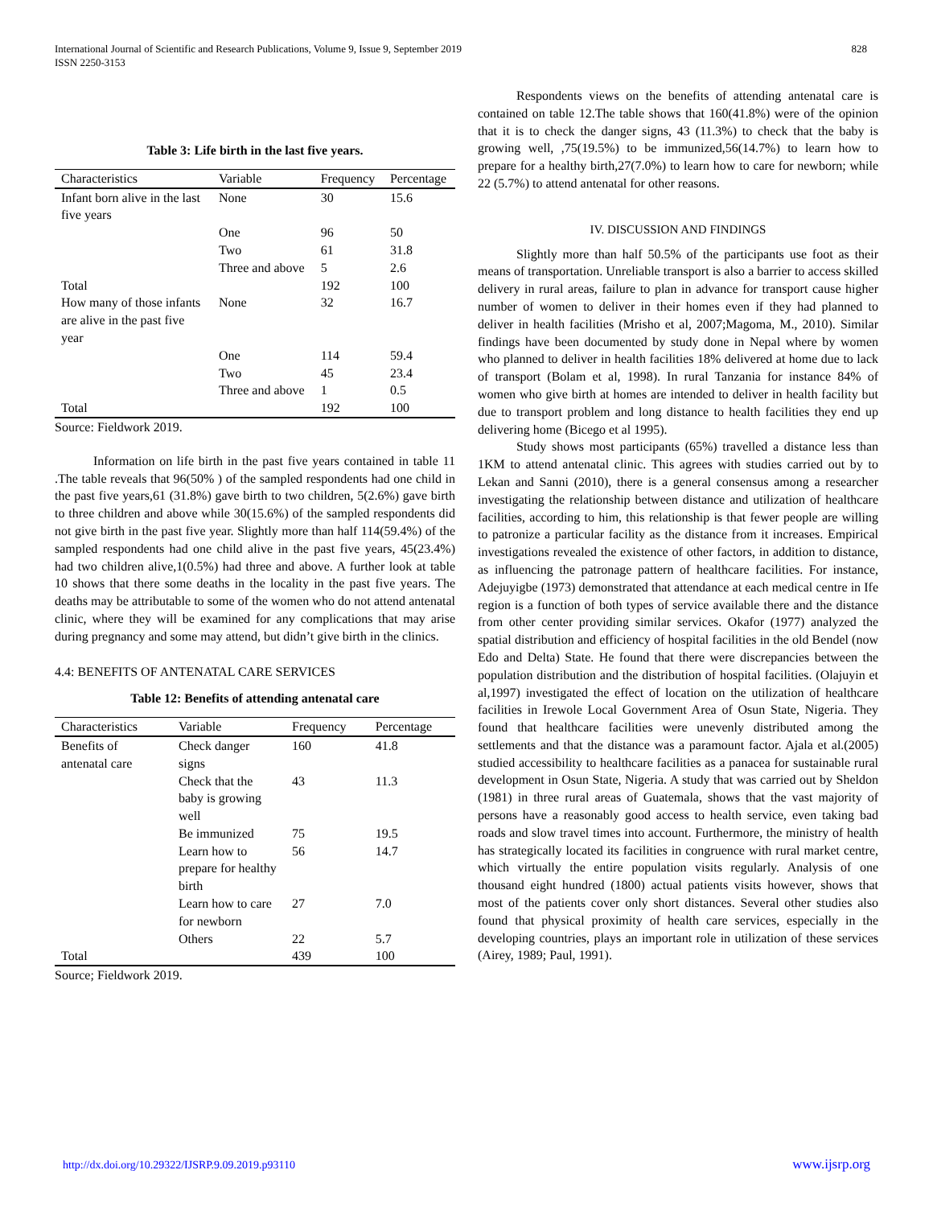International Journal of Scientific and Research Publications, Volume 9, Issue 9, September 2019
ISSN 2250-3153
828
Table 3: Life birth in the last five years.
| Characteristics | Variable | Frequency | Percentage |
| --- | --- | --- | --- |
| Infant born alive in the last five years | None | 30 | 15.6 |
| | One | 96 | 50 |
| | Two | 61 | 31.8 |
| | Three and above | 5 | 2.6 |
| Total | | 192 | 100 |
| How many of those infants are alive in the past five year | None | 32 | 16.7 |
| | One | 114 | 59.4 |
| | Two | 45 | 23.4 |
| | Three and above | 1 | 0.5 |
| Total | | 192 | 100 |
Source: Fieldwork 2019.
Information on life birth in the past five years contained in table 11 .The table reveals that 96(50% ) of the sampled respondents had one child in the past five years,61 (31.8%) gave birth to two children, 5(2.6%) gave birth to three children and above while 30(15.6%) of the sampled respondents did not give birth in the past five year. Slightly more than half 114(59.4%) of the sampled respondents had one child alive in the past five years, 45(23.4%) had two children alive,1(0.5%) had three and above. A further look at table 10 shows that there some deaths in the locality in the past five years. The deaths may be attributable to some of the women who do not attend antenatal clinic, where they will be examined for any complications that may arise during pregnancy and some may attend, but didn’t give birth in the clinics.
4.4: BENEFITS OF ANTENATAL CARE SERVICES
Table 12: Benefits of attending antenatal care
| Characteristics | Variable | Frequency | Percentage |
| --- | --- | --- | --- |
| Benefits of antenatal care | Check danger signs | 160 | 41.8 |
| | Check that the baby is growing well | 43 | 11.3 |
| | Be immunized | 75 | 19.5 |
| | Learn how to prepare for healthy birth | 56 | 14.7 |
| | Learn how to care for newborn | 27 | 7.0 |
| | Others | 22 | 5.7 |
| Total | | 439 | 100 |
Source; Fieldwork 2019.
Respondents views on the benefits of attending antenatal care is contained on table 12.The table shows that 160(41.8%) were of the opinion that it is to check the danger signs, 43 (11.3%) to check that the baby is growing well, ,75(19.5%) to be immunized,56(14.7%) to learn how to prepare for a healthy birth,27(7.0%) to learn how to care for newborn; while 22 (5.7%) to attend antenatal for other reasons.
IV. DISCUSSION AND FINDINGS
Slightly more than half 50.5% of the participants use foot as their means of transportation. Unreliable transport is also a barrier to access skilled delivery in rural areas, failure to plan in advance for transport cause higher number of women to deliver in their homes even if they had planned to deliver in health facilities (Mrisho et al, 2007;Magoma, M., 2010). Similar findings have been documented by study done in Nepal where by women who planned to deliver in health facilities 18% delivered at home due to lack of transport (Bolam et al, 1998). In rural Tanzania for instance 84% of women who give birth at homes are intended to deliver in health facility but due to transport problem and long distance to health facilities they end up delivering home (Bicego et al 1995).
Study shows most participants (65%) travelled a distance less than 1KM to attend antenatal clinic. This agrees with studies carried out by to Lekan and Sanni (2010), there is a general consensus among a researcher investigating the relationship between distance and utilization of healthcare facilities, according to him, this relationship is that fewer people are willing to patronize a particular facility as the distance from it increases. Empirical investigations revealed the existence of other factors, in addition to distance, as influencing the patronage pattern of healthcare facilities. For instance, Adejuyigbe (1973) demonstrated that attendance at each medical centre in Ife region is a function of both types of service available there and the distance from other center providing similar services. Okafor (1977) analyzed the spatial distribution and efficiency of hospital facilities in the old Bendel (now Edo and Delta) State. He found that there were discrepancies between the population distribution and the distribution of hospital facilities. (Olajuyin et al,1997) investigated the effect of location on the utilization of healthcare facilities in Irewole Local Government Area of Osun State, Nigeria. They found that healthcare facilities were unevenly distributed among the settlements and that the distance was a paramount factor. Ajala et al.(2005) studied accessibility to healthcare facilities as a panacea for sustainable rural development in Osun State, Nigeria. A study that was carried out by Sheldon (1981) in three rural areas of Guatemala, shows that the vast majority of persons have a reasonably good access to health service, even taking bad roads and slow travel times into account. Furthermore, the ministry of health has strategically located its facilities in congruence with rural market centre, which virtually the entire population visits regularly. Analysis of one thousand eight hundred (1800) actual patients visits however, shows that most of the patients cover only short distances. Several other studies also found that physical proximity of health care services, especially in the developing countries, plays an important role in utilization of these services (Airey, 1989; Paul, 1991).
http://dx.doi.org/10.29322/IJSRP.9.09.2019.p93110 www.ijsrp.org